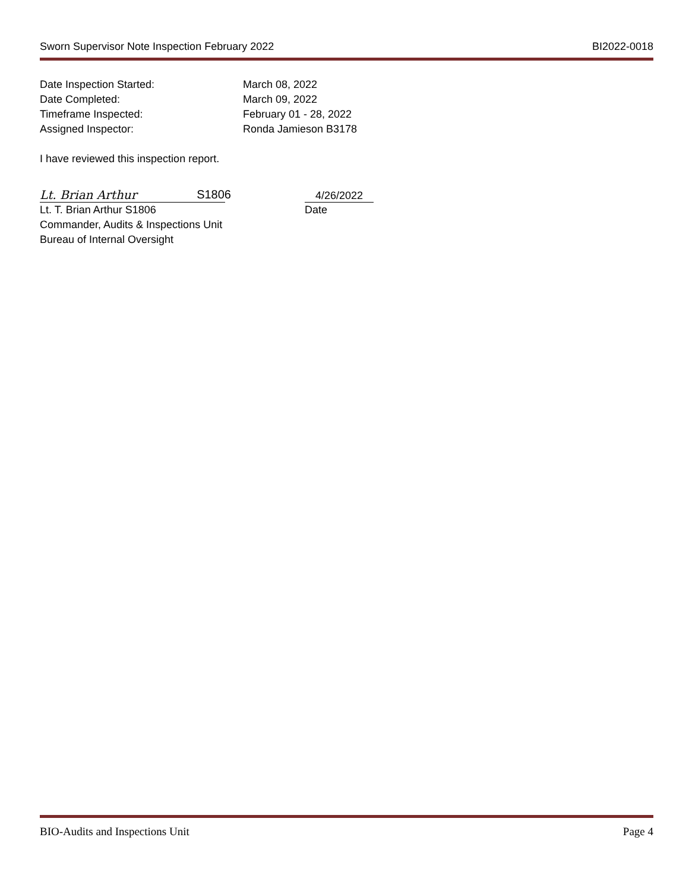Sworn Supervisor Note Inspection February 2022 BI2022-0018
Date Inspection Started: March 08, 2022
Date Completed: March 09, 2022
Timeframe Inspected: February 01 - 28, 2022
Assigned Inspector: Ronda Jamieson B3178
I have reviewed this inspection report.
Lt. Brian Arthur S1806
4/26/2022
Lt. T. Brian Arthur S1806 Date
Commander, Audits & Inspections Unit
Bureau of Internal Oversight
BIO-Audits and Inspections Unit Page 4